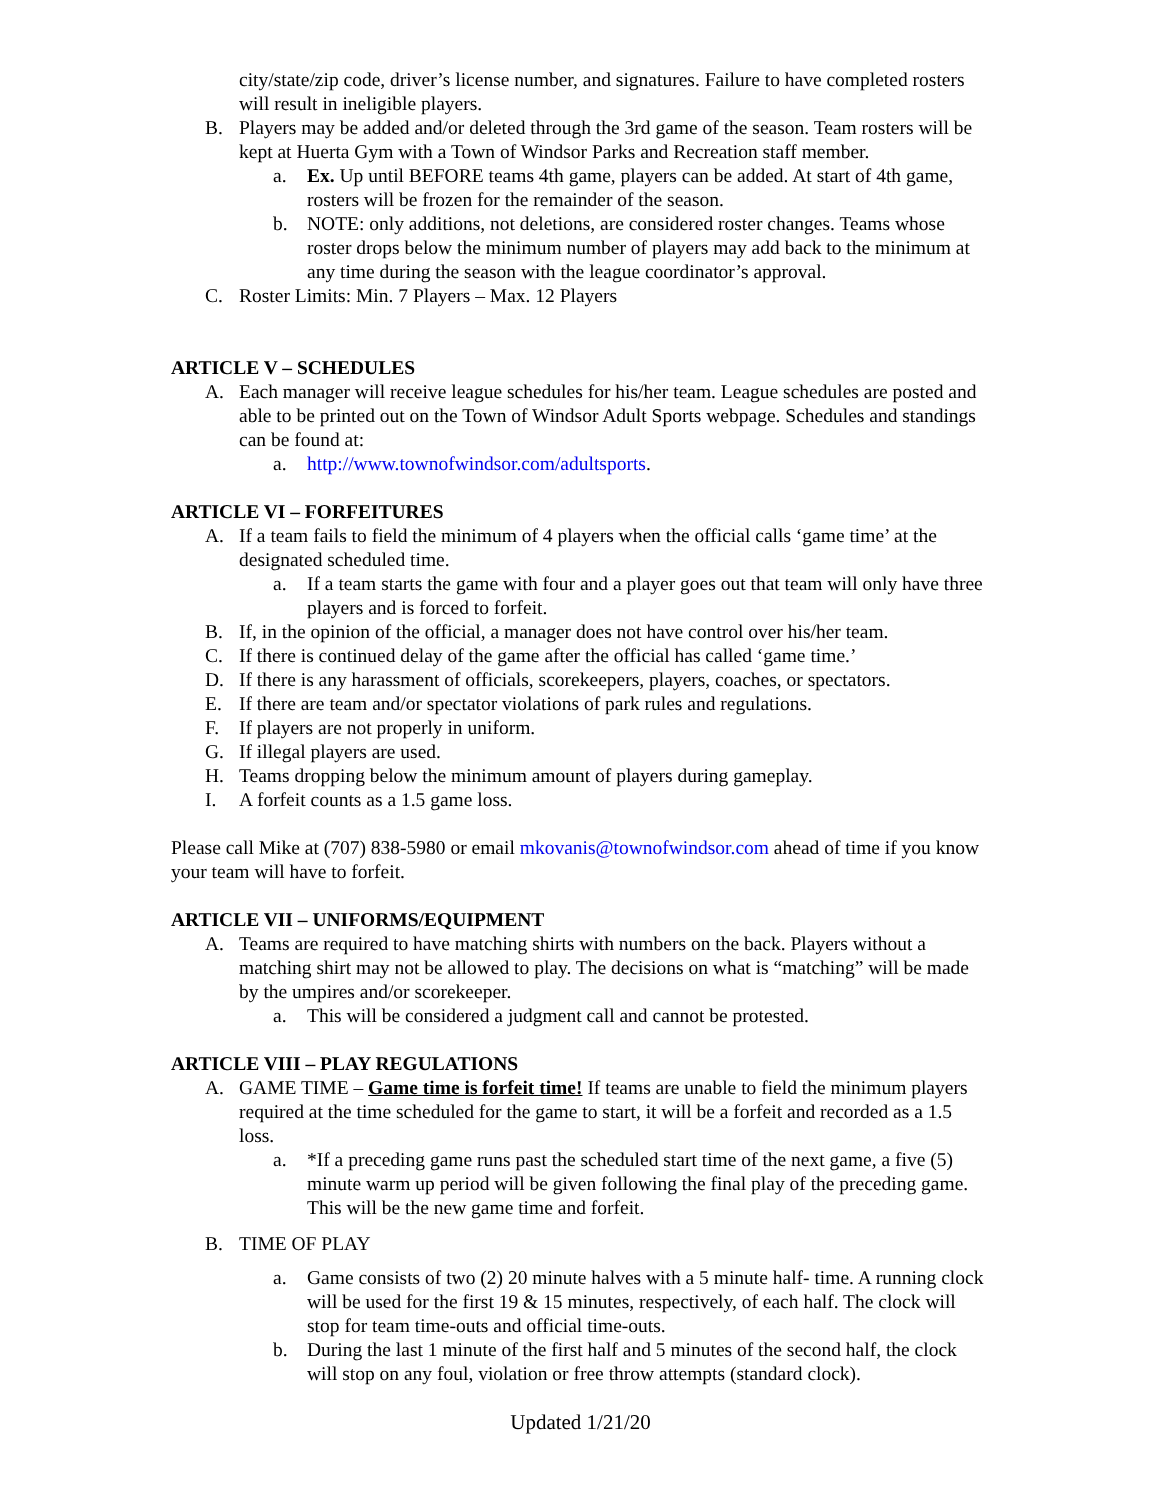city/state/zip code, driver’s license number, and signatures. Failure to have completed rosters will result in ineligible players.
B. Players may be added and/or deleted through the 3rd game of the season. Team rosters will be kept at Huerta Gym with a Town of Windsor Parks and Recreation staff member.
a. Ex. Up until BEFORE teams 4th game, players can be added. At start of 4th game, rosters will be frozen for the remainder of the season.
b. NOTE: only additions, not deletions, are considered roster changes. Teams whose roster drops below the minimum number of players may add back to the minimum at any time during the season with the league coordinator’s approval.
C. Roster Limits: Min. 7 Players – Max. 12 Players
ARTICLE V – SCHEDULES
A. Each manager will receive league schedules for his/her team. League schedules are posted and able to be printed out on the Town of Windsor Adult Sports webpage. Schedules and standings can be found at:
a. http://www.townofwindsor.com/adultsports.
ARTICLE VI – FORFEITURES
A. If a team fails to field the minimum of 4 players when the official calls ‘game time’ at the designated scheduled time.
a. If a team starts the game with four and a player goes out that team will only have three players and is forced to forfeit.
B. If, in the opinion of the official, a manager does not have control over his/her team.
C. If there is continued delay of the game after the official has called ‘game time.’
D. If there is any harassment of officials, scorekeepers, players, coaches, or spectators.
E. If there are team and/or spectator violations of park rules and regulations.
F. If players are not properly in uniform.
G. If illegal players are used.
H. Teams dropping below the minimum amount of players during gameplay.
I. A forfeit counts as a 1.5 game loss.
Please call Mike at (707) 838-5980 or email mkovanis@townofwindsor.com ahead of time if you know your team will have to forfeit.
ARTICLE VII – UNIFORMS/EQUIPMENT
A. Teams are required to have matching shirts with numbers on the back. Players without a matching shirt may not be allowed to play. The decisions on what is “matching” will be made by the umpires and/or scorekeeper.
a. This will be considered a judgment call and cannot be protested.
ARTICLE VIII – PLAY REGULATIONS
A. GAME TIME – Game time is forfeit time! If teams are unable to field the minimum players required at the time scheduled for the game to start, it will be a forfeit and recorded as a 1.5 loss.
a. *If a preceding game runs past the scheduled start time of the next game, a five (5) minute warm up period will be given following the final play of the preceding game. This will be the new game time and forfeit.
B. TIME OF PLAY
a. Game consists of two (2) 20 minute halves with a 5 minute half- time. A running clock will be used for the first 19 & 15 minutes, respectively, of each half. The clock will stop for team time-outs and official time-outs.
b. During the last 1 minute of the first half and 5 minutes of the second half, the clock will stop on any foul, violation or free throw attempts (standard clock).
Updated 1/21/20